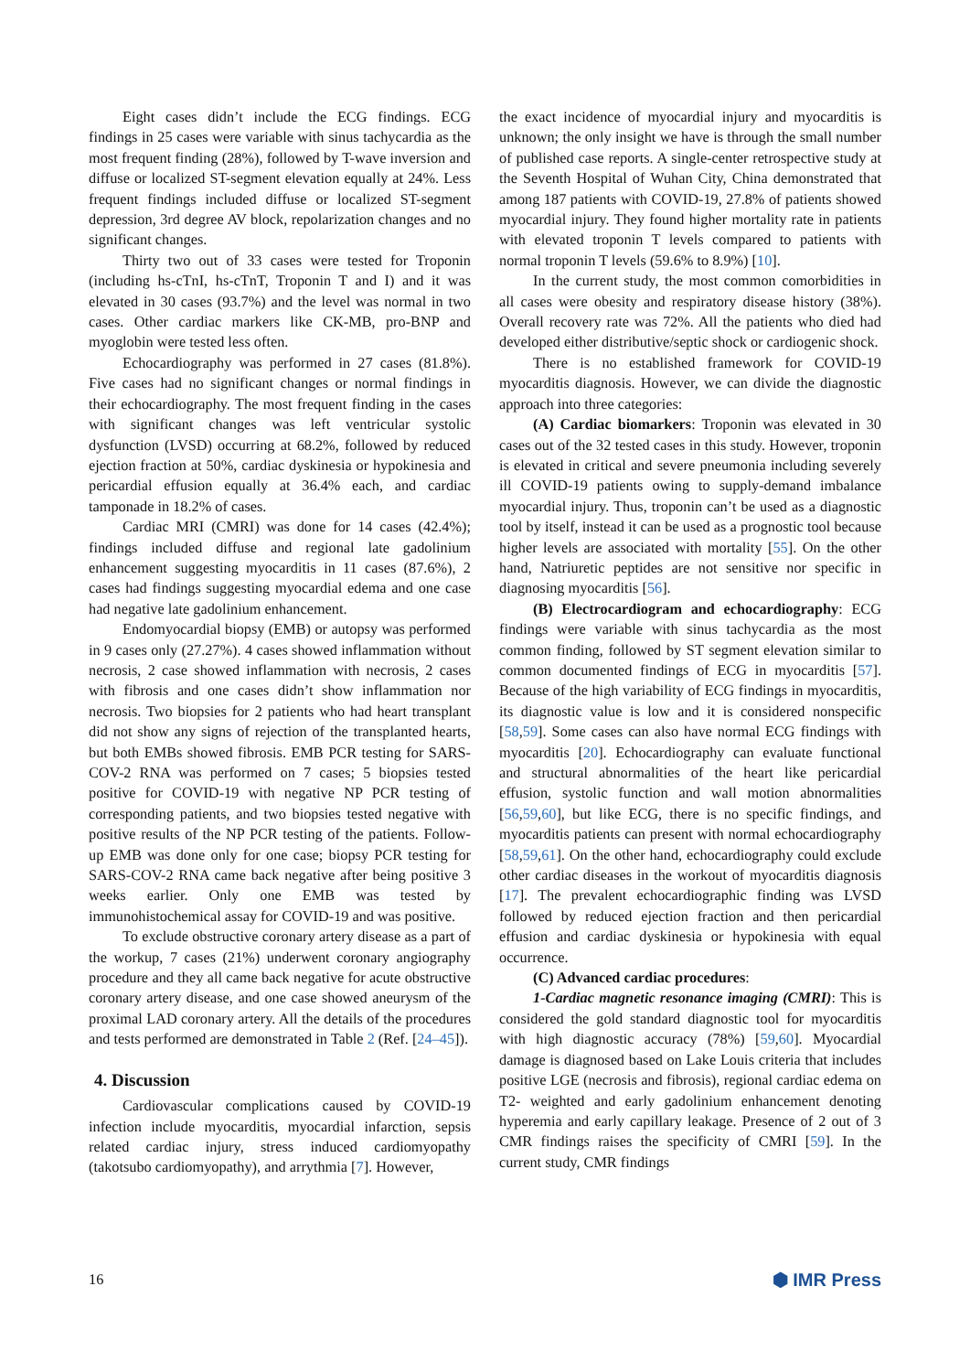Eight cases didn’t include the ECG findings. ECG findings in 25 cases were variable with sinus tachycardia as the most frequent finding (28%), followed by T-wave inversion and diffuse or localized ST-segment elevation equally at 24%. Less frequent findings included diffuse or localized ST-segment depression, 3rd degree AV block, repolarization changes and no significant changes.
Thirty two out of 33 cases were tested for Troponin (including hs-cTnI, hs-cTnT, Troponin T and I) and it was elevated in 30 cases (93.7%) and the level was normal in two cases. Other cardiac markers like CK-MB, pro-BNP and myoglobin were tested less often.
Echocardiography was performed in 27 cases (81.8%). Five cases had no significant changes or normal findings in their echocardiography. The most frequent finding in the cases with significant changes was left ventricular systolic dysfunction (LVSD) occurring at 68.2%, followed by reduced ejection fraction at 50%, cardiac dyskinesia or hypokinesia and pericardial effusion equally at 36.4% each, and cardiac tamponade in 18.2% of cases.
Cardiac MRI (CMRI) was done for 14 cases (42.4%); findings included diffuse and regional late gadolinium enhancement suggesting myocarditis in 11 cases (87.6%), 2 cases had findings suggesting myocardial edema and one case had negative late gadolinium enhancement.
Endomyocardial biopsy (EMB) or autopsy was performed in 9 cases only (27.27%). 4 cases showed inflammation without necrosis, 2 case showed inflammation with necrosis, 2 cases with fibrosis and one cases didn’t show inflammation nor necrosis. Two biopsies for 2 patients who had heart transplant did not show any signs of rejection of the transplanted hearts, but both EMBs showed fibrosis. EMB PCR testing for SARS-COV-2 RNA was performed on 7 cases; 5 biopsies tested positive for COVID-19 with negative NP PCR testing of corresponding patients, and two biopsies tested negative with positive results of the NP PCR testing of the patients. Follow-up EMB was done only for one case; biopsy PCR testing for SARS-COV-2 RNA came back negative after being positive 3 weeks earlier. Only one EMB was tested by immunohistochemical assay for COVID-19 and was positive.
To exclude obstructive coronary artery disease as a part of the workup, 7 cases (21%) underwent coronary angiography procedure and they all came back negative for acute obstructive coronary artery disease, and one case showed aneurysm of the proximal LAD coronary artery. All the details of the procedures and tests performed are demonstrated in Table 2 (Ref. [24–45]).
4. Discussion
Cardiovascular complications caused by COVID-19 infection include myocarditis, myocardial infarction, sepsis related cardiac injury, stress induced cardiomyopathy (takotsubo cardiomyopathy), and arrythmia [7]. However,
the exact incidence of myocardial injury and myocarditis is unknown; the only insight we have is through the small number of published case reports. A single-center retrospective study at the Seventh Hospital of Wuhan City, China demonstrated that among 187 patients with COVID-19, 27.8% of patients showed myocardial injury. They found higher mortality rate in patients with elevated troponin T levels compared to patients with normal troponin T levels (59.6% to 8.9%) [10].
In the current study, the most common comorbidities in all cases were obesity and respiratory disease history (38%). Overall recovery rate was 72%. All the patients who died had developed either distributive/septic shock or cardiogenic shock.
There is no established framework for COVID-19 myocarditis diagnosis. However, we can divide the diagnostic approach into three categories:
(A) Cardiac biomarkers: Troponin was elevated in 30 cases out of the 32 tested cases in this study. However, troponin is elevated in critical and severe pneumonia including severely ill COVID-19 patients owing to supply-demand imbalance myocardial injury. Thus, troponin can’t be used as a diagnostic tool by itself, instead it can be used as a prognostic tool because higher levels are associated with mortality [55]. On the other hand, Natriuretic peptides are not sensitive nor specific in diagnosing myocarditis [56].
(B) Electrocardiogram and echocardiography: ECG findings were variable with sinus tachycardia as the most common finding, followed by ST segment elevation similar to common documented findings of ECG in myocarditis [57]. Because of the high variability of ECG findings in myocarditis, its diagnostic value is low and it is considered nonspecific [58,59]. Some cases can also have normal ECG findings with myocarditis [20]. Echocardiography can evaluate functional and structural abnormalities of the heart like pericardial effusion, systolic function and wall motion abnormalities [56,59,60], but like ECG, there is no specific findings, and myocarditis patients can present with normal echocardiography [58,59,61]. On the other hand, echocardiography could exclude other cardiac diseases in the workout of myocarditis diagnosis [17]. The prevalent echocardiographic finding was LVSD followed by reduced ejection fraction and then pericardial effusion and cardiac dyskinesia or hypokinesia with equal occurrence.
(C) Advanced cardiac procedures:
1-Cardiac magnetic resonance imaging (CMRI): This is considered the gold standard diagnostic tool for myocarditis with high diagnostic accuracy (78%) [59,60]. Myocardial damage is diagnosed based on Lake Louis criteria that includes positive LGE (necrosis and fibrosis), regional cardiac edema on T2- weighted and early gadolinium enhancement denoting hyperemia and early capillary leakage. Presence of 2 out of 3 CMR findings raises the specificity of CMRI [59]. In the current study, CMR findings
16 ⬢ IMR Press